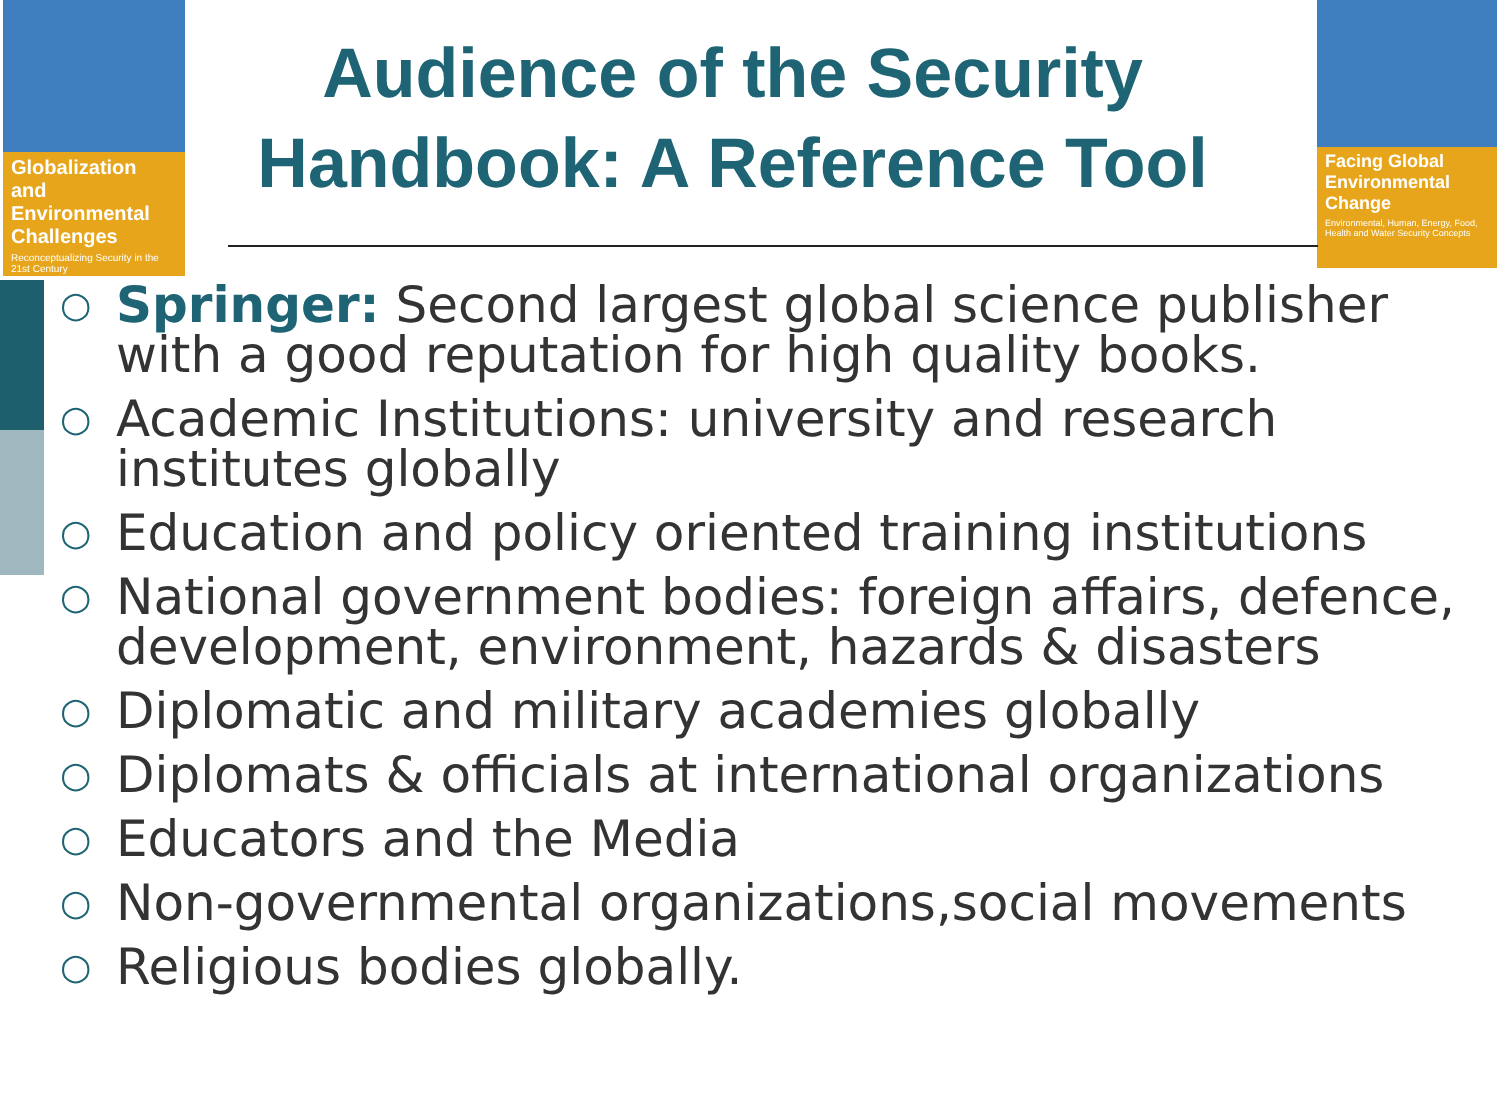Globalization and Environmental Challenges
Reconceptualizing Security in the 21st Century
Audience of the Security Handbook: A Reference Tool
Facing Global Environmental Change
Environmental, Human, Energy, Food, Health and Water Security Concepts
○ Springer: Second largest global science publisher with a good reputation for high quality books.
○ Academic Institutions: university and research institutes globally
○ Education and policy oriented training institutions
○ National government bodies: foreign affairs, defence, development, environment, hazards & disasters
○ Diplomatic and military academies globally
○ Diplomats & officials at international organizations
○ Educators and the Media
○ Non-governmental organizations,social movements
○ Religious bodies globally.